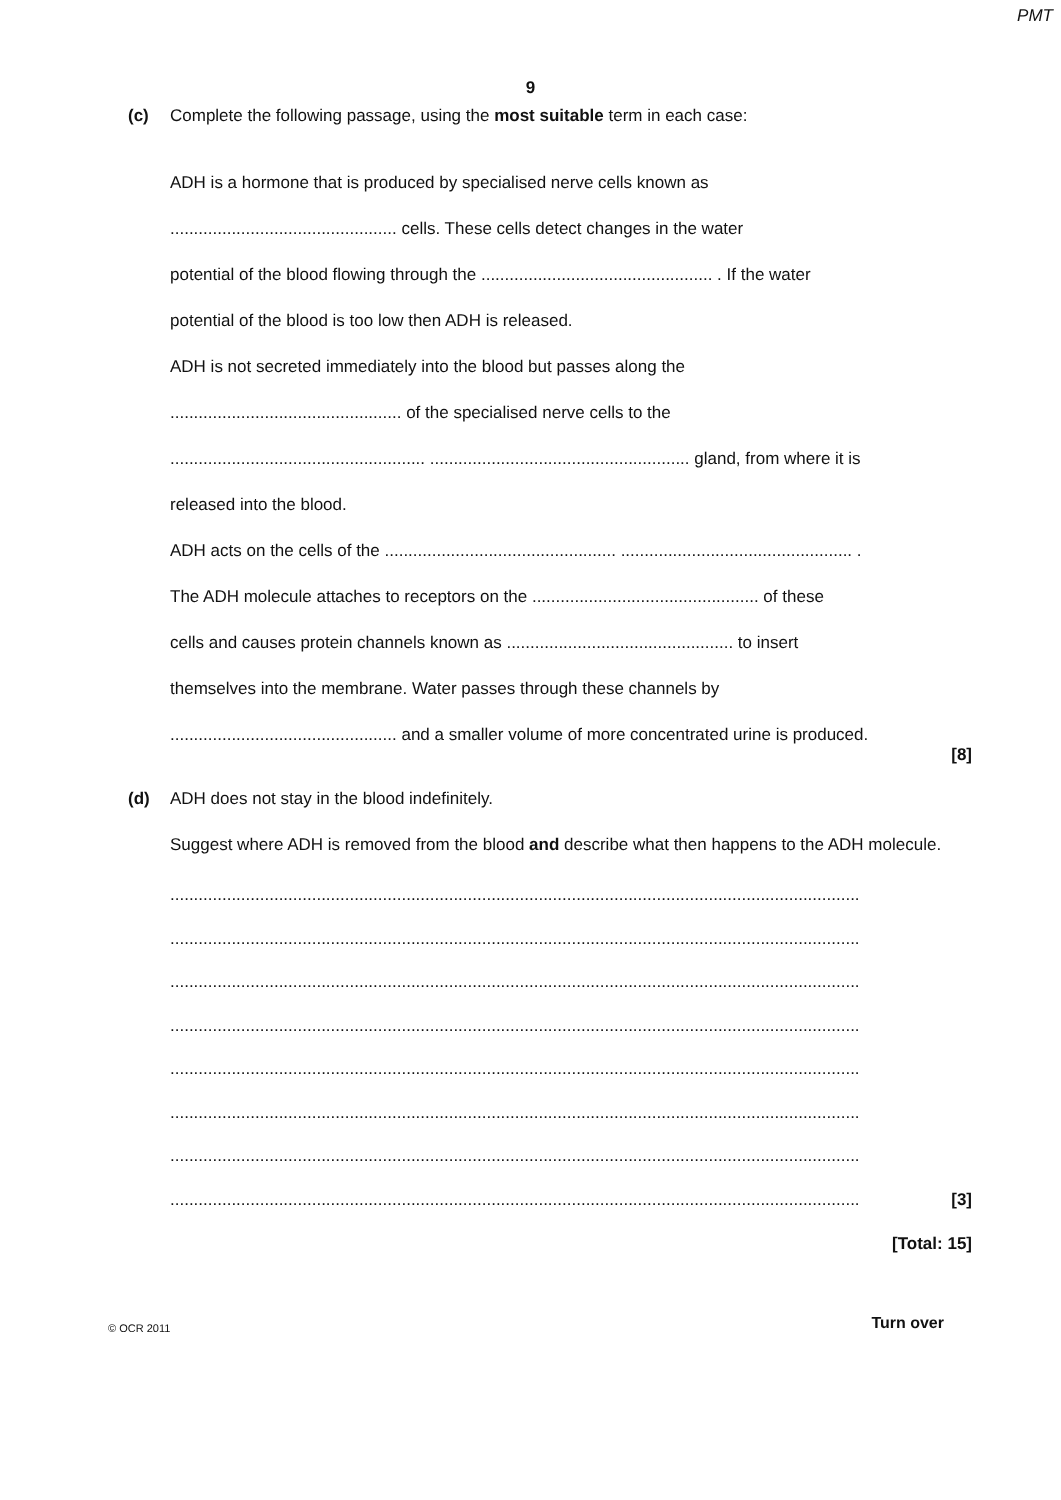PMT
9
(c) Complete the following passage, using the most suitable term in each case:
ADH is a hormone that is produced by specialised nerve cells known as
................................................ cells. These cells detect changes in the water
potential of the blood flowing through the ................................................. . If the water
potential of the blood is too low then ADH is released.
ADH is not secreted immediately into the blood but passes along the
................................................. of the specialised nerve cells to the
...................................................... ....................................................... gland, from where it is
released into the blood.
ADH acts on the cells of the ................................................. ................................................. .
The ADH molecule attaches to receptors on the ................................................ of these
cells and causes protein channels known as ................................................ to insert
themselves into the membrane. Water passes through these channels by
................................................ and a smaller volume of more concentrated urine is produced.
[8]
(d) ADH does not stay in the blood indefinitely.
Suggest where ADH is removed from the blood and describe what then happens to the ADH molecule.
..................................................................................................................................................
..................................................................................................................................................
..................................................................................................................................................
..................................................................................................................................................
..................................................................................................................................................
..................................................................................................................................................
..................................................................................................................................................
.................................................................................................................................................. [3]
[Total: 15]
© OCR 2011 Turn over